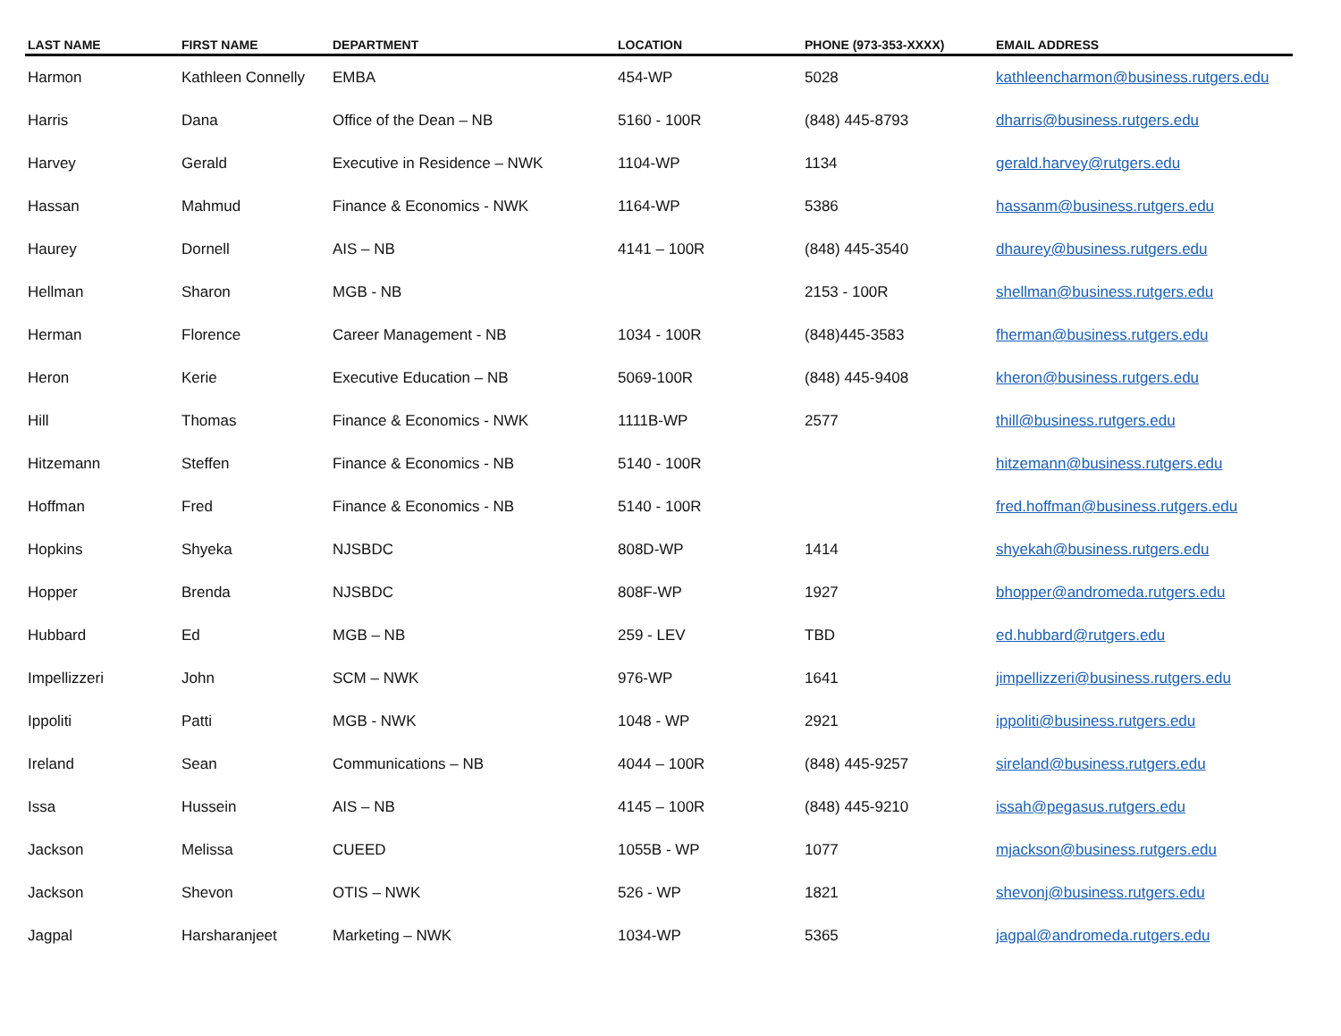| LAST NAME | FIRST NAME | DEPARTMENT | LOCATION | PHONE (973-353-XXXX) | EMAIL ADDRESS |
| --- | --- | --- | --- | --- | --- |
| Harmon | Kathleen Connelly | EMBA | 454-WP | 5028 | kathleencharmon@business.rutgers.edu |
| Harris | Dana | Office of the Dean – NB | 5160 - 100R | (848) 445-8793 | dharris@business.rutgers.edu |
| Harvey | Gerald | Executive in Residence – NWK | 1104-WP | 1134 | gerald.harvey@rutgers.edu |
| Hassan | Mahmud | Finance & Economics - NWK | 1164-WP | 5386 | hassanm@business.rutgers.edu |
| Haurey | Dornell | AIS – NB | 4141 – 100R | (848) 445-3540 | dhaurey@business.rutgers.edu |
| Hellman | Sharon | MGB - NB | | 2153 - 100R | shellman@business.rutgers.edu |
| Herman | Florence | Career Management - NB | 1034 - 100R | (848)445-3583 | fherman@business.rutgers.edu |
| Heron | Kerie | Executive Education – NB | 5069-100R | (848) 445-9408 | kheron@business.rutgers.edu |
| Hill | Thomas | Finance & Economics - NWK | 1111B-WP | 2577 | thill@business.rutgers.edu |
| Hitzemann | Steffen | Finance & Economics - NB | 5140 - 100R | | hitzemann@business.rutgers.edu |
| Hoffman | Fred | Finance & Economics - NB | 5140 - 100R | | fred.hoffman@business.rutgers.edu |
| Hopkins | Shyeka | NJSBDC | 808D-WP | 1414 | shyekah@business.rutgers.edu |
| Hopper | Brenda | NJSBDC | 808F-WP | 1927 | bhopper@andromeda.rutgers.edu |
| Hubbard | Ed | MGB – NB | 259 - LEV | TBD | ed.hubbard@rutgers.edu |
| Impellizzeri | John | SCM – NWK | 976-WP | 1641 | jimpellizzeri@business.rutgers.edu |
| Ippoliti | Patti | MGB - NWK | 1048 - WP | 2921 | ippoliti@business.rutgers.edu |
| Ireland | Sean | Communications – NB | 4044 – 100R | (848) 445-9257 | sireland@business.rutgers.edu |
| Issa | Hussein | AIS – NB | 4145 – 100R | (848) 445-9210 | issah@pegasus.rutgers.edu |
| Jackson | Melissa | CUEED | 1055B - WP | 1077 | mjackson@business.rutgers.edu |
| Jackson | Shevon | OTIS – NWK | 526 - WP | 1821 | shevonj@business.rutgers.edu |
| Jagpal | Harsharanjeet | Marketing – NWK | 1034-WP | 5365 | jagpal@andromeda.rutgers.edu |